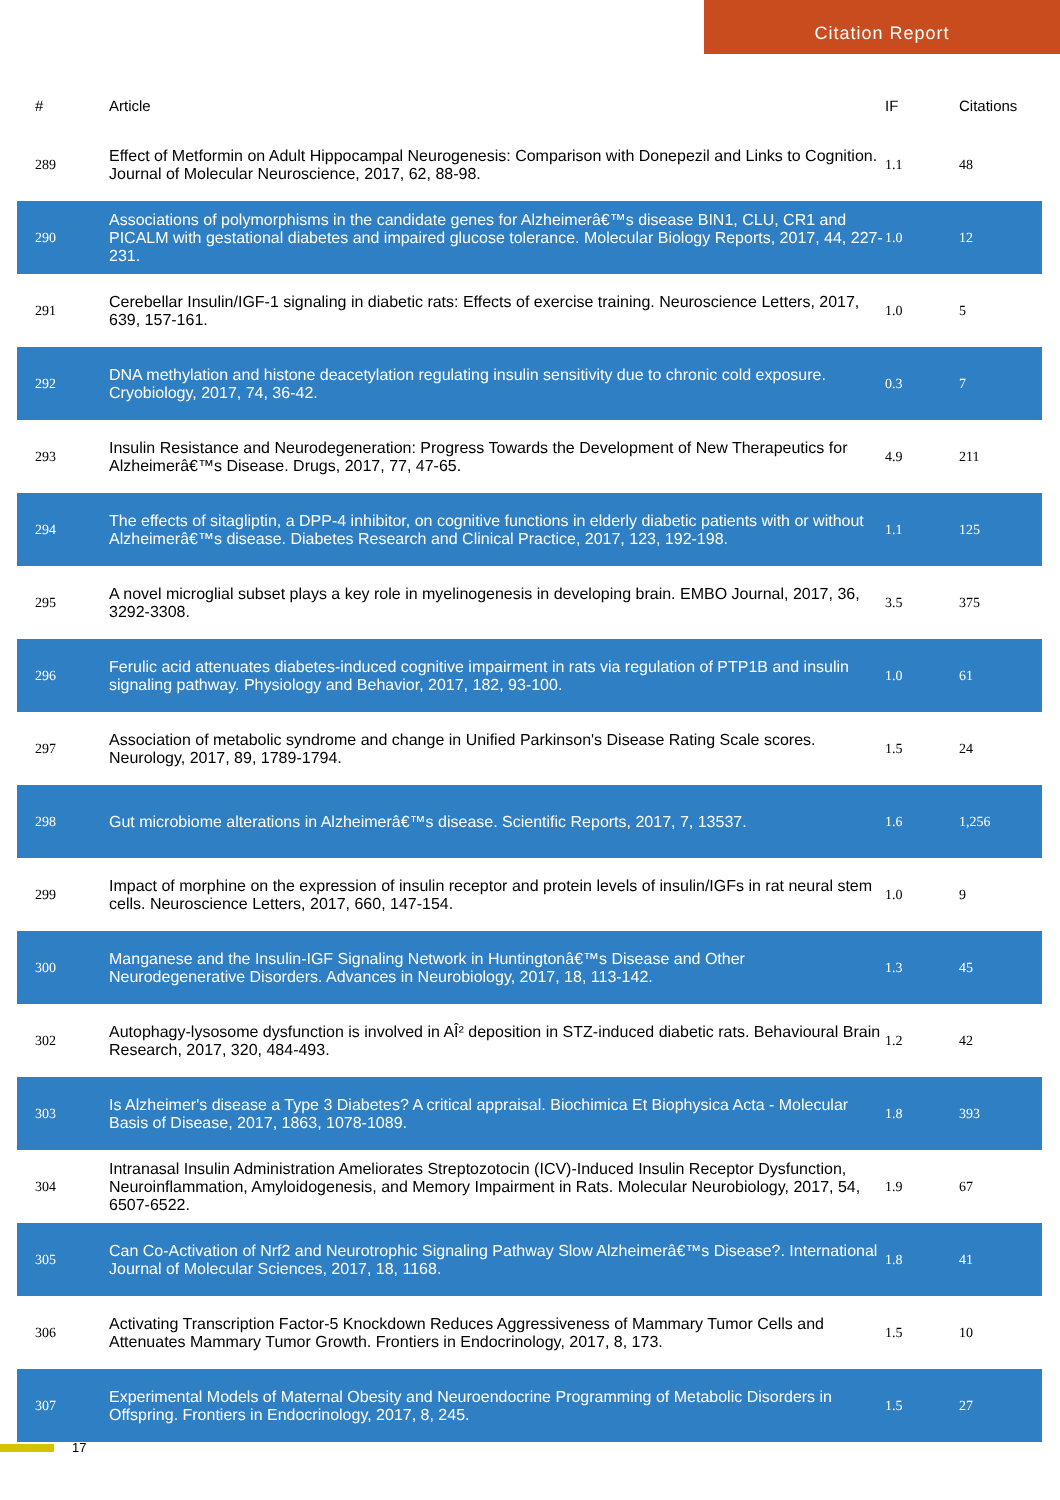Citation Report
| # | Article | IF | Citations |
| --- | --- | --- | --- |
| 289 | Effect of Metformin on Adult Hippocampal Neurogenesis: Comparison with Donepezil and Links to Cognition. Journal of Molecular Neuroscience, 2017, 62, 88-98. | 1.1 | 48 |
| 290 | Associations of polymorphisms in the candidate genes for Alzheimerâ€™s disease BIN1, CLU, CR1 and PICALM with gestational diabetes and impaired glucose tolerance. Molecular Biology Reports, 2017, 44, 227-231. | 1.0 | 12 |
| 291 | Cerebellar Insulin/IGF-1 signaling in diabetic rats: Effects of exercise training. Neuroscience Letters, 2017, 639, 157-161. | 1.0 | 5 |
| 292 | DNA methylation and histone deacetylation regulating insulin sensitivity due to chronic cold exposure. Cryobiology, 2017, 74, 36-42. | 0.3 | 7 |
| 293 | Insulin Resistance and Neurodegeneration: Progress Towards the Development of New Therapeutics for Alzheimerâ€™s Disease. Drugs, 2017, 77, 47-65. | 4.9 | 211 |
| 294 | The effects of sitagliptin, a DPP-4 inhibitor, on cognitive functions in elderly diabetic patients with or without Alzheimerâ€™s disease. Diabetes Research and Clinical Practice, 2017, 123, 192-198. | 1.1 | 125 |
| 295 | A novel microglial subset plays a key role in myelinogenesis in developing brain. EMBO Journal, 2017, 36, 3292-3308. | 3.5 | 375 |
| 296 | Ferulic acid attenuates diabetes-induced cognitive impairment in rats via regulation of PTP1B and insulin signaling pathway. Physiology and Behavior, 2017, 182, 93-100. | 1.0 | 61 |
| 297 | Association of metabolic syndrome and change in Unified Parkinson's Disease Rating Scale scores. Neurology, 2017, 89, 1789-1794. | 1.5 | 24 |
| 298 | Gut microbiome alterations in Alzheimerâ€™s disease. Scientific Reports, 2017, 7, 13537. | 1.6 | 1,256 |
| 299 | Impact of morphine on the expression of insulin receptor and protein levels of insulin/IGFs in rat neural stem cells. Neuroscience Letters, 2017, 660, 147-154. | 1.0 | 9 |
| 300 | Manganese and the Insulin-IGF Signaling Network in Huntingtonâ€™s Disease and Other Neurodegenerative Disorders. Advances in Neurobiology, 2017, 18, 113-142. | 1.3 | 45 |
| 302 | Autophagy-lysosome dysfunction is involved in AÎ² deposition in STZ-induced diabetic rats. Behavioural Brain Research, 2017, 320, 484-493. | 1.2 | 42 |
| 303 | Is Alzheimer's disease a Type 3 Diabetes? A critical appraisal. Biochimica Et Biophysica Acta - Molecular Basis of Disease, 2017, 1863, 1078-1089. | 1.8 | 393 |
| 304 | Intranasal Insulin Administration Ameliorates Streptozotocin (ICV)-Induced Insulin Receptor Dysfunction, Neuroinflammation, Amyloidogenesis, and Memory Impairment in Rats. Molecular Neurobiology, 2017, 54, 6507-6522. | 1.9 | 67 |
| 305 | Can Co-Activation of Nrf2 and Neurotrophic Signaling Pathway Slow Alzheimerâ€™s Disease?. International Journal of Molecular Sciences, 2017, 18, 1168. | 1.8 | 41 |
| 306 | Activating Transcription Factor-5 Knockdown Reduces Aggressiveness of Mammary Tumor Cells and Attenuates Mammary Tumor Growth. Frontiers in Endocrinology, 2017, 8, 173. | 1.5 | 10 |
| 307 | Experimental Models of Maternal Obesity and Neuroendocrine Programming of Metabolic Disorders in Offspring. Frontiers in Endocrinology, 2017, 8, 245. | 1.5 | 27 |
17